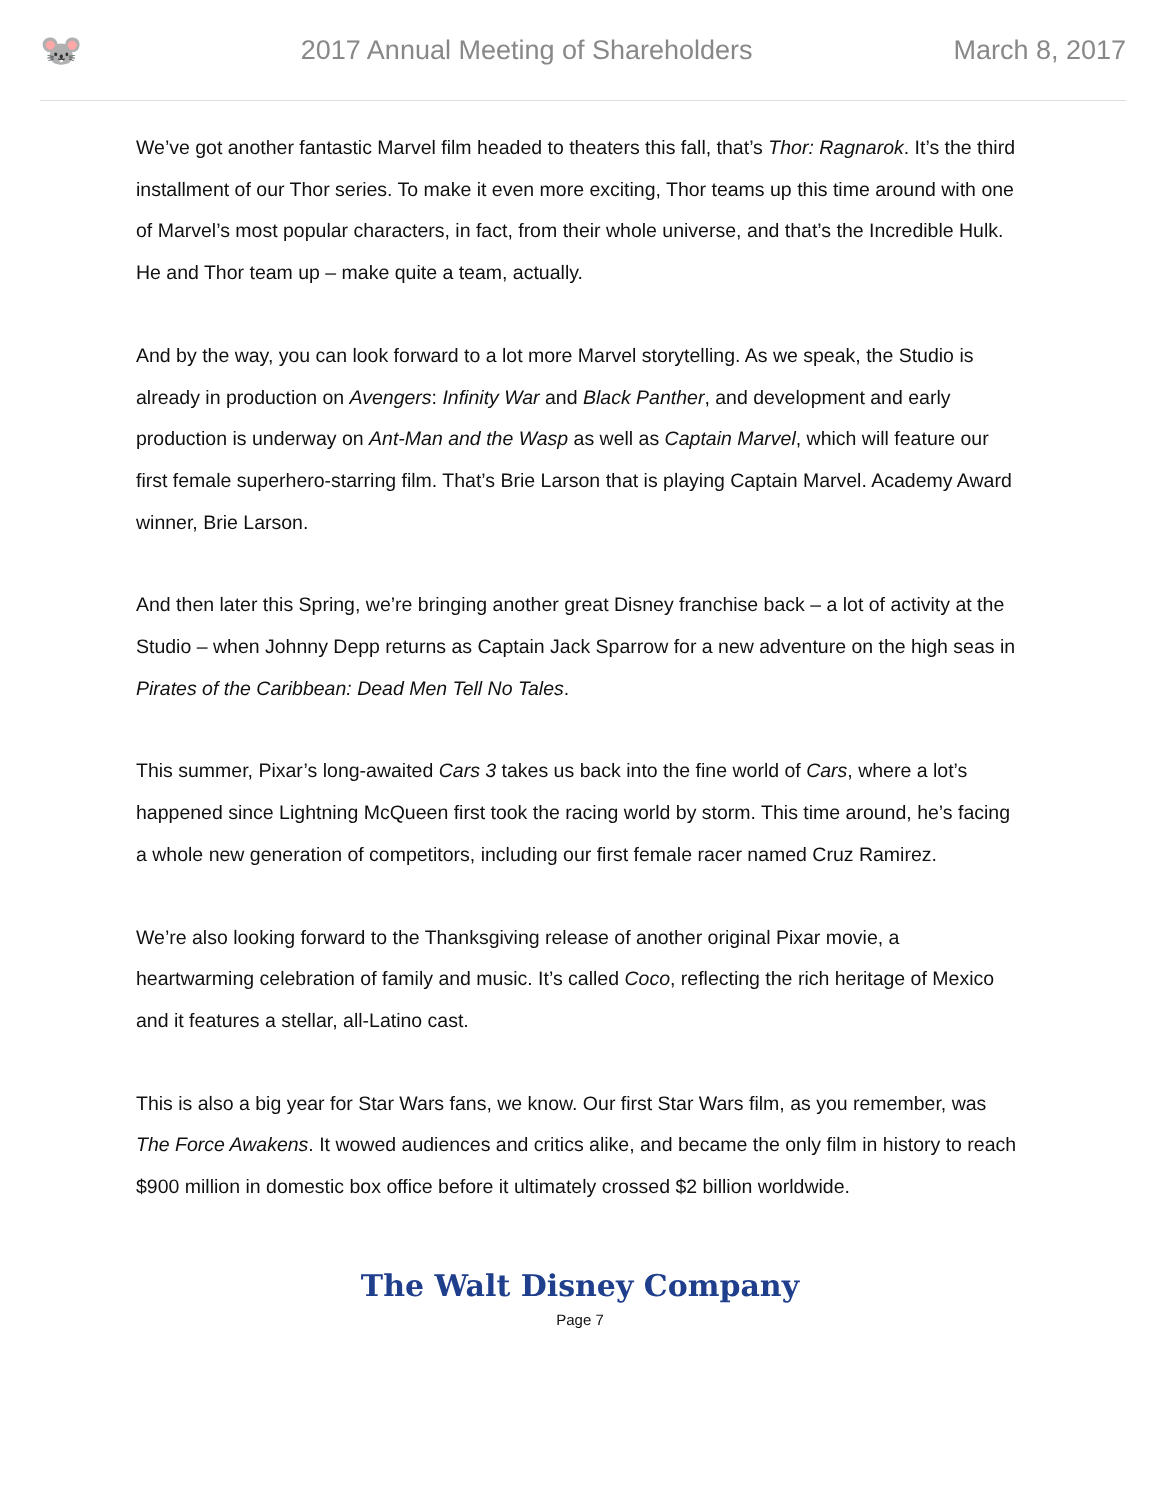🐭
2017 Annual Meeting of Shareholders
March 8, 2017
We’ve got another fantastic Marvel film headed to theaters this fall, that’s Thor: Ragnarok. It’s the third installment of our Thor series. To make it even more exciting, Thor teams up this time around with one of Marvel’s most popular characters, in fact, from their whole universe, and that’s the Incredible Hulk. He and Thor team up – make quite a team, actually.
And by the way, you can look forward to a lot more Marvel storytelling. As we speak, the Studio is already in production on Avengers: Infinity War and Black Panther, and development and early production is underway on Ant-Man and the Wasp as well as Captain Marvel, which will feature our first female superhero-starring film. That’s Brie Larson that is playing Captain Marvel. Academy Award winner, Brie Larson.
And then later this Spring, we’re bringing another great Disney franchise back – a lot of activity at the Studio – when Johnny Depp returns as Captain Jack Sparrow for a new adventure on the high seas in Pirates of the Caribbean: Dead Men Tell No Tales.
This summer, Pixar’s long-awaited Cars 3 takes us back into the fine world of Cars, where a lot’s happened since Lightning McQueen first took the racing world by storm. This time around, he’s facing a whole new generation of competitors, including our first female racer named Cruz Ramirez.
We’re also looking forward to the Thanksgiving release of another original Pixar movie, a heartwarming celebration of family and music. It’s called Coco, reflecting the rich heritage of Mexico and it features a stellar, all-Latino cast.
This is also a big year for Star Wars fans, we know. Our first Star Wars film, as you remember, was The Force Awakens. It wowed audiences and critics alike, and became the only film in history to reach $900 million in domestic box office before it ultimately crossed $2 billion worldwide.
The Walt Disney Company
Page 7